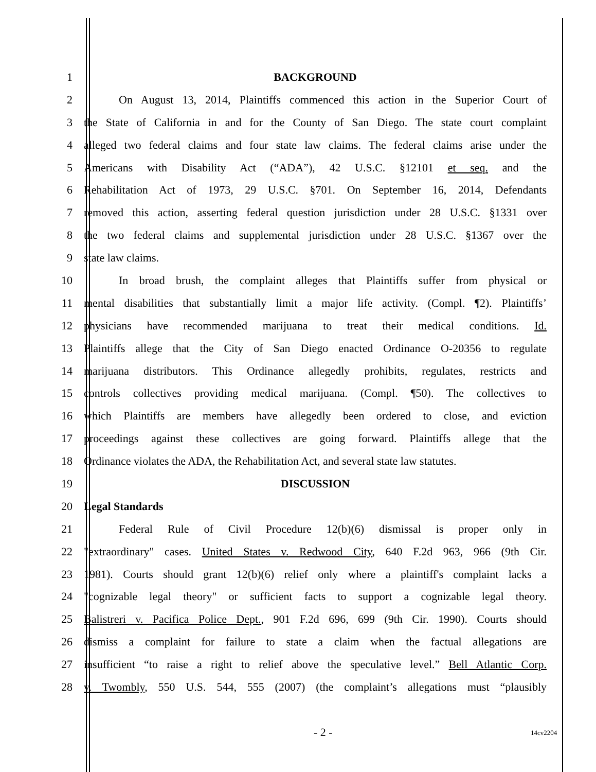1 BACKGROUND
2 On August 13, 2014, Plaintiffs commenced this action in the Superior Court of
3 the State of California in and for the County of San Diego. The state court complaint
4 alleged two federal claims and four state law claims. The federal claims arise under the
5 Americans with Disability Act (“ADA”), 42 U.S.C. §12101 et seq. and the
6 Rehabilitation Act of 1973, 29 U.S.C. §701. On September 16, 2014, Defendants
7 removed this action, asserting federal question jurisdiction under 28 U.S.C. §1331 over
8 the two federal claims and supplemental jurisdiction under 28 U.S.C. §1367 over the
9 state law claims.
10 In broad brush, the complaint alleges that Plaintiffs suffer from physical or
11 mental disabilities that substantially limit a major life activity. (Compl. ¶2). Plaintiffs’
12 physicians have recommended marijuana to treat their medical conditions. Id.
13 Plaintiffs allege that the City of San Diego enacted Ordinance O-20356 to regulate
14 marijuana distributors. This Ordinance allegedly prohibits, regulates, restricts and
15 controls collectives providing medical marijuana. (Compl. ¶50). The collectives to
16 which Plaintiffs are members have allegedly been ordered to close, and eviction
17 proceedings against these collectives are going forward. Plaintiffs allege that the
18 Ordinance violates the ADA, the Rehabilitation Act, and several state law statutes.
19 DISCUSSION
20 Legal Standards
21 Federal Rule of Civil Procedure 12(b)(6) dismissal is proper only in
22 "extraordinary" cases. United States v. Redwood City, 640 F.2d 963, 966 (9th Cir.
23 1981). Courts should grant 12(b)(6) relief only where a plaintiff's complaint lacks a
24 "cognizable legal theory" or sufficient facts to support a cognizable legal theory.
25 Balistreri v. Pacifica Police Dept., 901 F.2d 696, 699 (9th Cir. 1990). Courts should
26 dismiss a complaint for failure to state a claim when the factual allegations are
27 insufficient “to raise a right to relief above the speculative level.” Bell Atlantic Corp.
28 v. Twombly, 550 U.S. 544, 555 (2007) (the complaint’s allegations must “plausibly
- 2 - 14cv2204